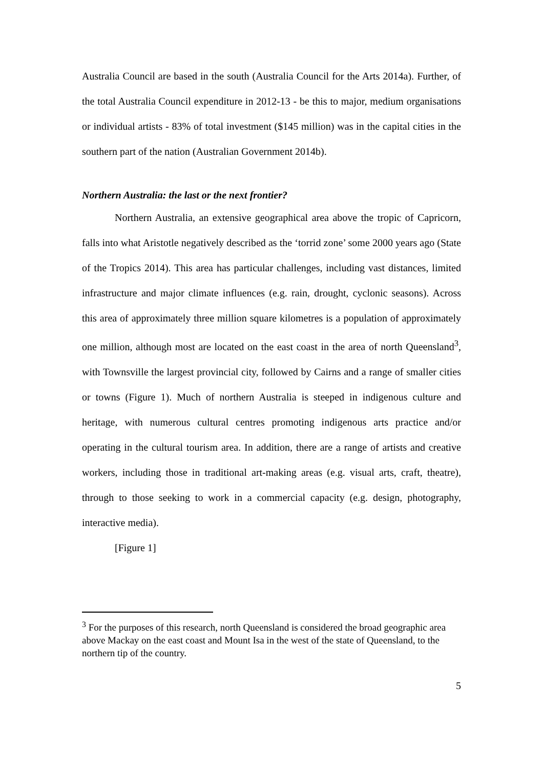Australia Council are based in the south (Australia Council for the Arts 2014a). Further, of the total Australia Council expenditure in 2012-13 - be this to major, medium organisations or individual artists - 83% of total investment ($145 million) was in the capital cities in the southern part of the nation (Australian Government 2014b).
Northern Australia: the last or the next frontier?
Northern Australia, an extensive geographical area above the tropic of Capricorn, falls into what Aristotle negatively described as the ‘torrid zone’ some 2000 years ago (State of the Tropics 2014). This area has particular challenges, including vast distances, limited infrastructure and major climate influences (e.g. rain, drought, cyclonic seasons). Across this area of approximately three million square kilometres is a population of approximately one million, although most are located on the east coast in the area of north Queensland<sup>3</sup>, with Townsville the largest provincial city, followed by Cairns and a range of smaller cities or towns (Figure 1). Much of northern Australia is steeped in indigenous culture and heritage, with numerous cultural centres promoting indigenous arts practice and/or operating in the cultural tourism area. In addition, there are a range of artists and creative workers, including those in traditional art-making areas (e.g. visual arts, craft, theatre), through to those seeking to work in a commercial capacity (e.g. design, photography, interactive media).
[Figure 1]
<sup>3</sup> For the purposes of this research, north Queensland is considered the broad geographic area above Mackay on the east coast and Mount Isa in the west of the state of Queensland, to the northern tip of the country.
5